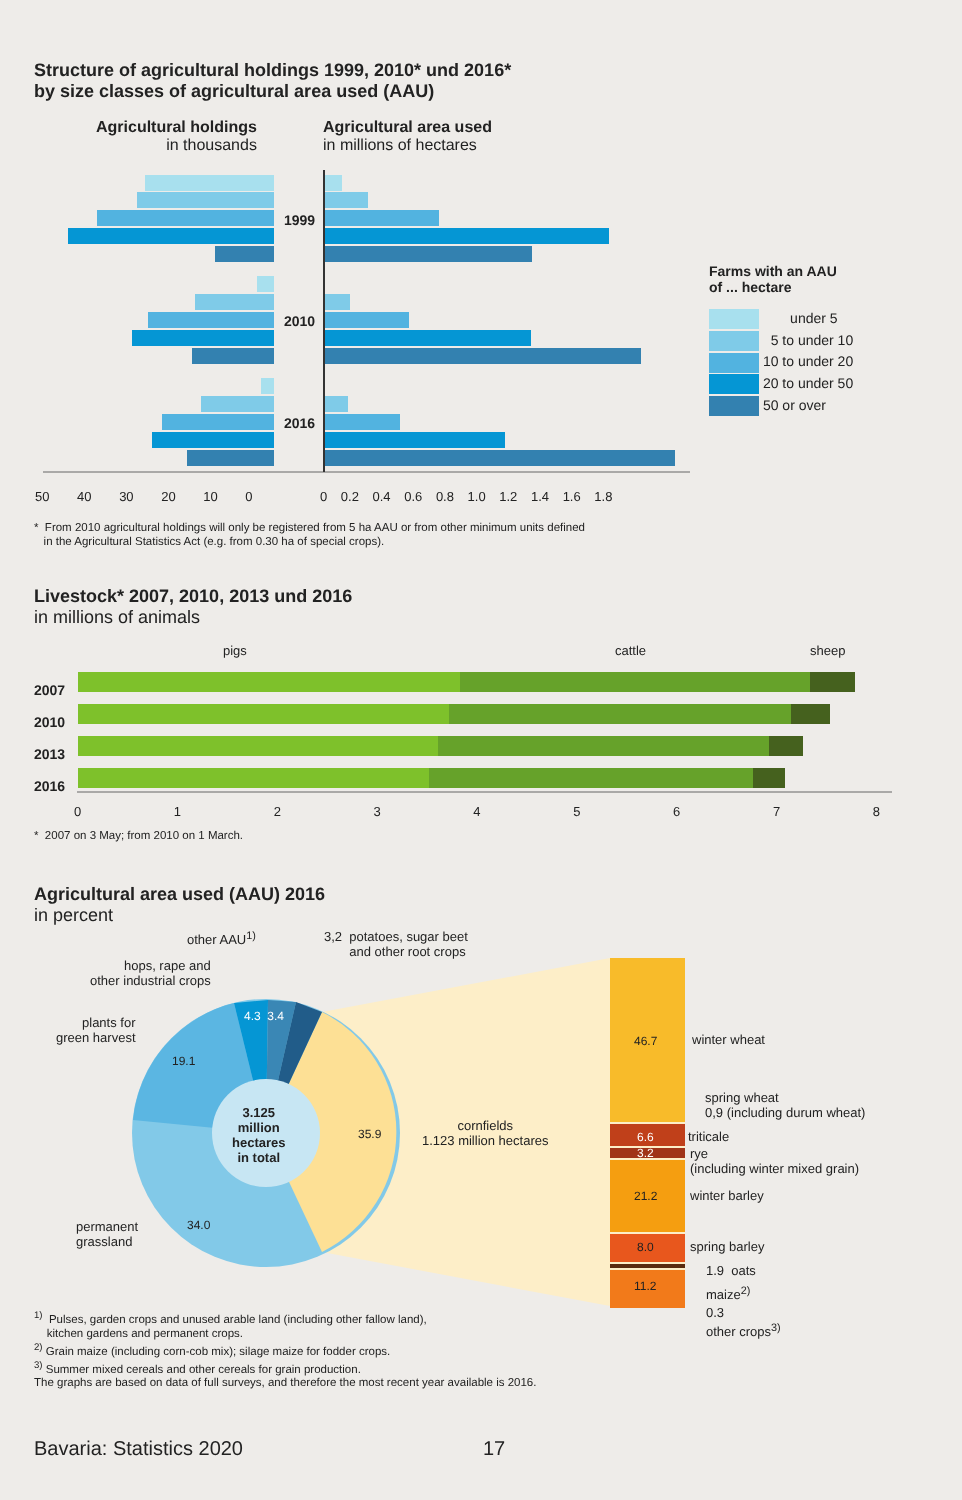Structure of agricultural holdings 1999, 2010* und 2016*
by size classes of agricultural area used (AAU)
Agricultural holdings
in thousands
Agricultural area used
in millions of hectares
1999
2010
2016
50 40 30 20 10 0 0 0.2 0.4 0.6 0.8 1.0 1.2 1.4 1.6 1.8
Farms with an AAU
of ... hectare
under 5
5 to under 10
10 to under 20
20 to under 50
50 or over
* From 2010 agricultural holdings will only be registered from 5 ha AAU or from other minimum units defined
in the Agricultural Statistics Act (e.g. from 0.30 ha of special crops).
Livestock* 2007, 2010, 2013 und 2016
in millions of animals
pigs cattle sheep
2007
2010
2013
2016
0 1 2 3 4 5 6 7 8
* 2007 on 3 May; from 2010 on 1 March.
Agricultural area used (AAU) 2016
in percent
other AAU<sup>1)</sup>
3,2 potatoes, sugar beet
and other root crops
hops, rape and
other industrial crops
plants for
green harvest
4.3 3.4
19.1
3.125
million
hectares
in total
35.9
cornfields
1.123 million hectares
34.0
permanent
grassland
46.7 winter wheat
spring wheat
0,9 (including durum wheat)
6.6 triticale
3.2
rye
(including winter mixed grain)
21.2 winter barley
8.0 spring barley
1.9 oats
11.2 maize<sup>2)</sup>
0.3
other crops<sup>3)</sup>
<sup>1)</sup> Pulses, garden crops and unused arable land (including other fallow land),
kitchen gardens and permanent crops.
<sup>2)</sup> Grain maize (including corn-cob mix); silage maize for fodder crops.
<sup>3)</sup> Summer mixed cereals and other cereals for grain production.
The graphs are based on data of full surveys, and therefore the most recent year available is 2016.
Bavaria: Statistics 2020 17